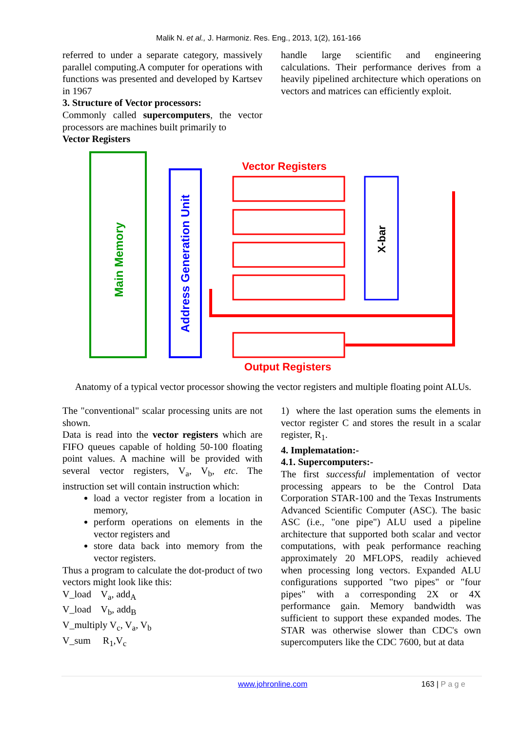Malik N. et al., J. Harmoniz. Res. Eng., 2013, 1(2), 161-166
referred to under a separate category, massively parallel computing.A computer for operations with functions was presented and developed by Kartsev in 1967
3. Structure of Vector processors:
Commonly called supercomputers, the vector processors are machines built primarily to
Vector Registers
handle large scientific and engineering calculations. Their performance derives from a heavily pipelined architecture which operations on vectors and matrices can efficiently exploit.
Main Memory
Address Generation Unit
Vector Registers
X-bar
Output Registers
Anatomy of a typical vector processor showing the vector registers and multiple floating point ALUs.
The "conventional" scalar processing units are not shown.
Data is read into the vector registers which are FIFO queues capable of holding 50-100 floating point values. A machine will be provided with several vector registers, V<sub>a</sub>, V<sub>b</sub>, etc. The instruction set will contain instruction which:
load a vector register from a location in memory,
perform operations on elements in the vector registers and
store data back into memory from the vector registers.
Thus a program to calculate the dot-product of two vectors might look like this:
V_load V<sub>a</sub>, add<sub>A</sub>
V_load V<sub>b</sub>, add<sub>B</sub>
V_multiply V<sub>c</sub>, V<sub>a</sub>, V<sub>b</sub>
V_sum R<sub>1</sub>,V<sub>c</sub>
1) where the last operation sums the elements in vector register C and stores the result in a scalar register, R<sub>1</sub>.
4. Implematation:-
4.1. Supercomputers:-
The first successful implementation of vector processing appears to be the Control Data Corporation STAR-100 and the Texas Instruments Advanced Scientific Computer (ASC). The basic ASC (i.e., "one pipe") ALU used a pipeline architecture that supported both scalar and vector computations, with peak performance reaching approximately 20 MFLOPS, readily achieved when processing long vectors. Expanded ALU configurations supported "two pipes" or "four pipes" with a corresponding 2X or 4X performance gain. Memory bandwidth was sufficient to support these expanded modes. The STAR was otherwise slower than CDC's own supercomputers like the CDC 7600, but at data
www.johronline.com 163 | P a g e